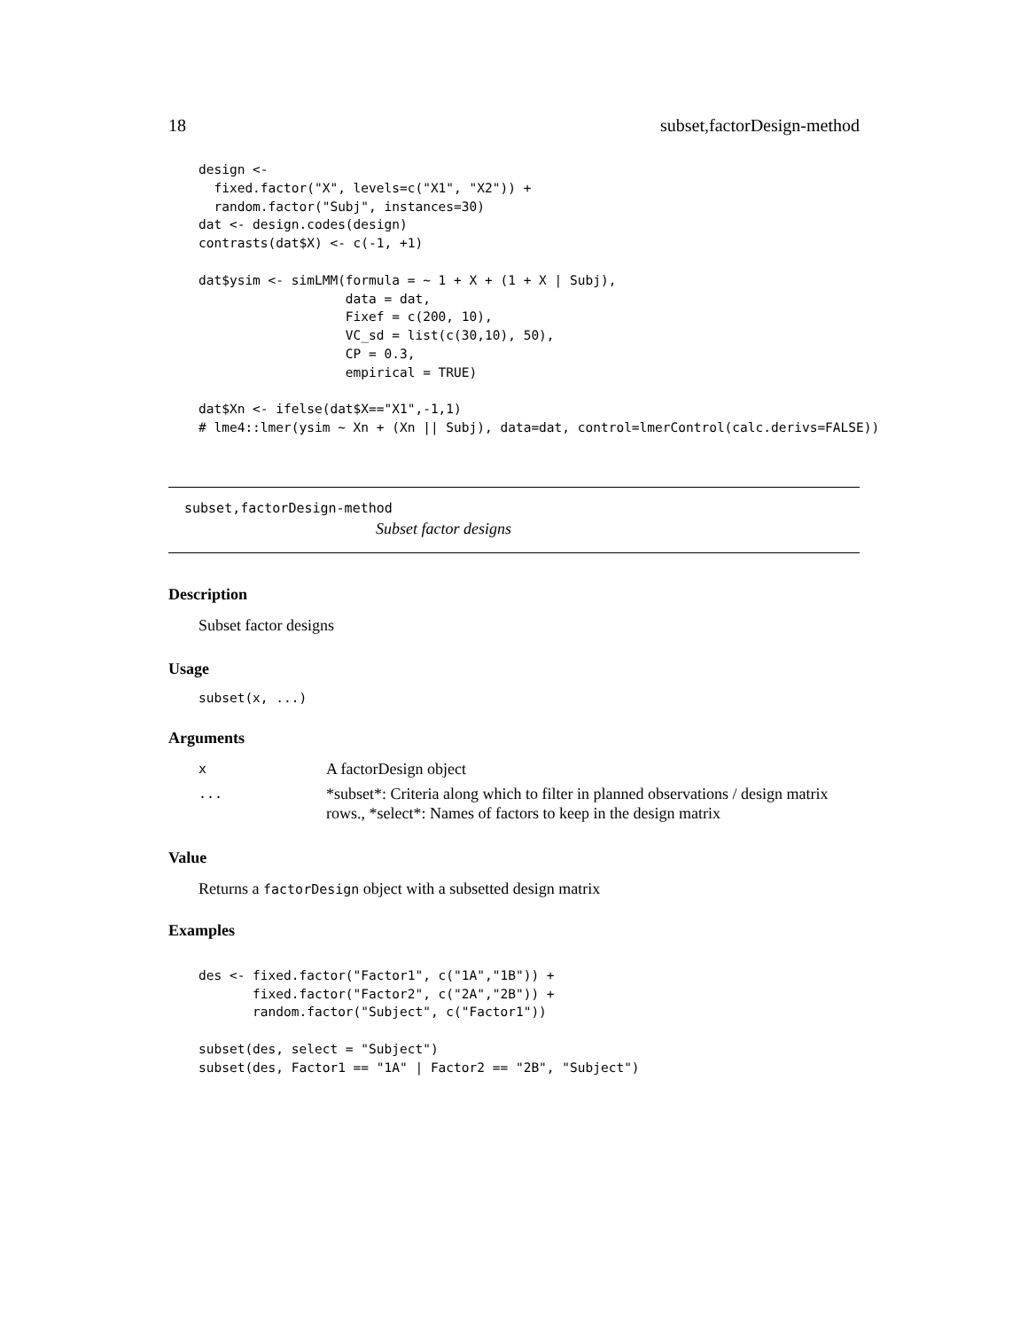18 subset,factorDesign-method
design <-
  fixed.factor("X", levels=c("X1", "X2")) +
  random.factor("Subj", instances=30)
dat <- design.codes(design)
contrasts(dat$X) <- c(-1, +1)

dat$ysim <- simLMM(formula = ~ 1 + X + (1 + X | Subj),
                   data = dat,
                   Fixef = c(200, 10),
                   VC_sd = list(c(30,10), 50),
                   CP = 0.3,
                   empirical = TRUE)

dat$Xn <- ifelse(dat$X=="X1",-1,1)
# lme4::lmer(ysim ~ Xn + (Xn || Subj), data=dat, control=lmerControl(calc.derivs=FALSE))
subset,factorDesign-method
Subset factor designs
Description
Subset factor designs
Usage
subset(x, ...)
Arguments
| x | A factorDesign object |
| ... | *subset*: Criteria along which to filter in planned observations / design matrix rows., *select*: Names of factors to keep in the design matrix |
Value
Returns a factorDesign object with a subsetted design matrix
Examples
des <- fixed.factor("Factor1", c("1A","1B")) +
       fixed.factor("Factor2", c("2A","2B")) +
       random.factor("Subject", c("Factor1"))

subset(des, select = "Subject")
subset(des, Factor1 == "1A" | Factor2 == "2B", "Subject")